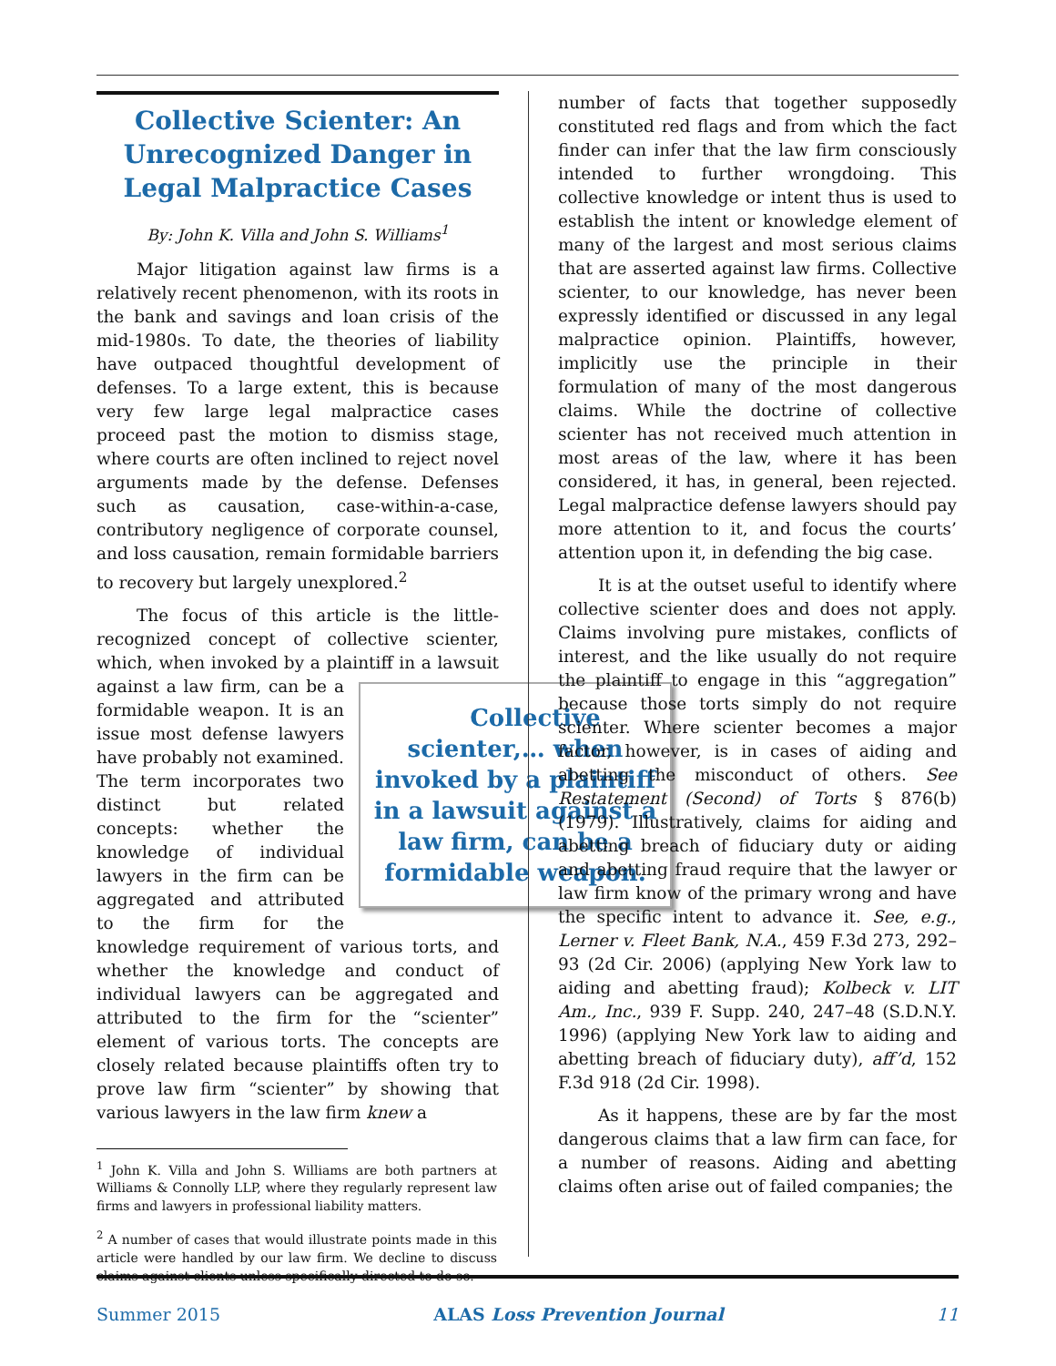Collective Scienter: An Unrecognized Danger in Legal Malpractice Cases
By: John K. Villa and John S. Williams<sup>1</sup>
Major litigation against law firms is a relatively recent phenomenon, with its roots in the bank and savings and loan crisis of the mid-1980s. To date, the theories of liability have outpaced thoughtful development of defenses. To a large extent, this is because very few large legal malpractice cases proceed past the motion to dismiss stage, where courts are often inclined to reject novel arguments made by the defense. Defenses such as causation, case-within-a-case, contributory negligence of corporate counsel, and loss causation, remain formidable barriers to recovery but largely unexplored.<sup>2</sup>
The focus of this article is the little-recognized concept of collective scienter, which, when invoked by a plaintiff in a lawsuit Collective scienter,… when invoked by a plaintiff in a lawsuit against a law firm, can be a formidable weapon. against a law firm, can be a formidable weapon. It is an issue most defense lawyers have probably not examined. The term incorporates two distinct but related concepts: whether the knowledge of individual lawyers in the firm can be aggregated and attributed to the firm for the knowledge requirement of various torts, and whether the knowledge and conduct of individual lawyers can be aggregated and attributed to the firm for the “scienter” element of various torts. The concepts are closely related because plaintiffs often try to prove law firm “scienter” by showing that various lawyers in the law firm knew a
<sup>1</sup> John K. Villa and John S. Williams are both partners at Williams & Connolly LLP, where they regularly represent law firms and lawyers in professional liability matters.
<sup>2</sup> A number of cases that would illustrate points made in this article were handled by our law firm. We decline to discuss claims against clients unless specifically directed to do so.
number of facts that together supposedly constituted red flags and from which the fact finder can infer that the law firm consciously intended to further wrongdoing. This collective knowledge or intent thus is used to establish the intent or knowledge element of many of the largest and most serious claims that are asserted against law firms. Collective scienter, to our knowledge, has never been expressly identified or discussed in any legal malpractice opinion. Plaintiffs, however, implicitly use the principle in their formulation of many of the most dangerous claims. While the doctrine of collective scienter has not received much attention in most areas of the law, where it has been considered, it has, in general, been rejected. Legal malpractice defense lawyers should pay more attention to it, and focus the courts’ attention upon it, in defending the big case.
It is at the outset useful to identify where collective scienter does and does not apply. Claims involving pure mistakes, conflicts of interest, and the like usually do not require the plaintiff to engage in this “aggregation” because those torts simply do not require scienter. Where scienter becomes a major factor, however, is in cases of aiding and abetting the misconduct of others. See Restatement (Second) of Torts § 876(b) (1979). Illustratively, claims for aiding and abetting breach of fiduciary duty or aiding and abetting fraud require that the lawyer or law firm know of the primary wrong and have the specific intent to advance it. See, e.g., Lerner v. Fleet Bank, N.A., 459 F.3d 273, 292–93 (2d Cir. 2006) (applying New York law to aiding and abetting fraud); Kolbeck v. LIT Am., Inc., 939 F. Supp. 240, 247–48 (S.D.N.Y. 1996) (applying New York law to aiding and abetting breach of fiduciary duty), aff’d, 152 F.3d 918 (2d Cir. 1998).
As it happens, these are by far the most dangerous claims that a law firm can face, for a number of reasons. Aiding and abetting claims often arise out of failed companies; the
Summer 2015 ALAS Loss Prevention Journal 11